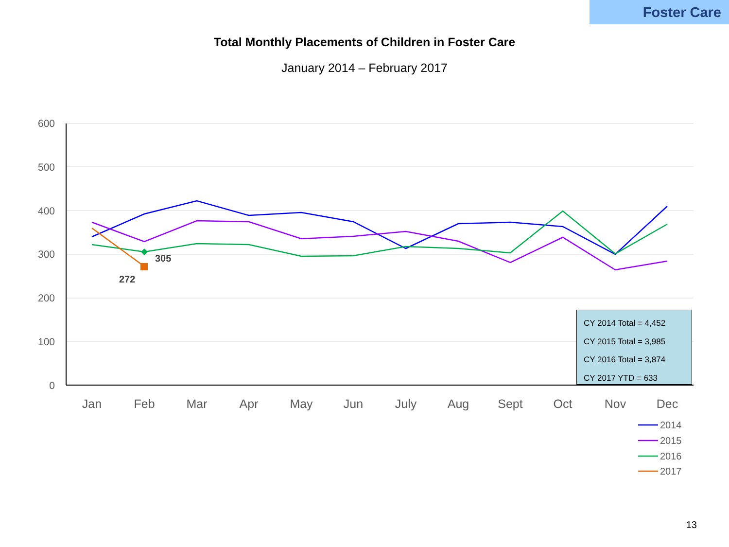Foster Care
Total Monthly Placements of Children in Foster Care
January 2014 – February 2017
600
500
400
300
200
100
0
Jan
Feb
Mar
Apr
May
Jun
July
Aug
Sept
Oct
Nov
Dec
305
272
2014
2015
2016
2017
CY 2014 Total = 4,452
CY 2015 Total = 3,985
CY 2016 Total = 3,874
CY 2017 YTD = 633
13